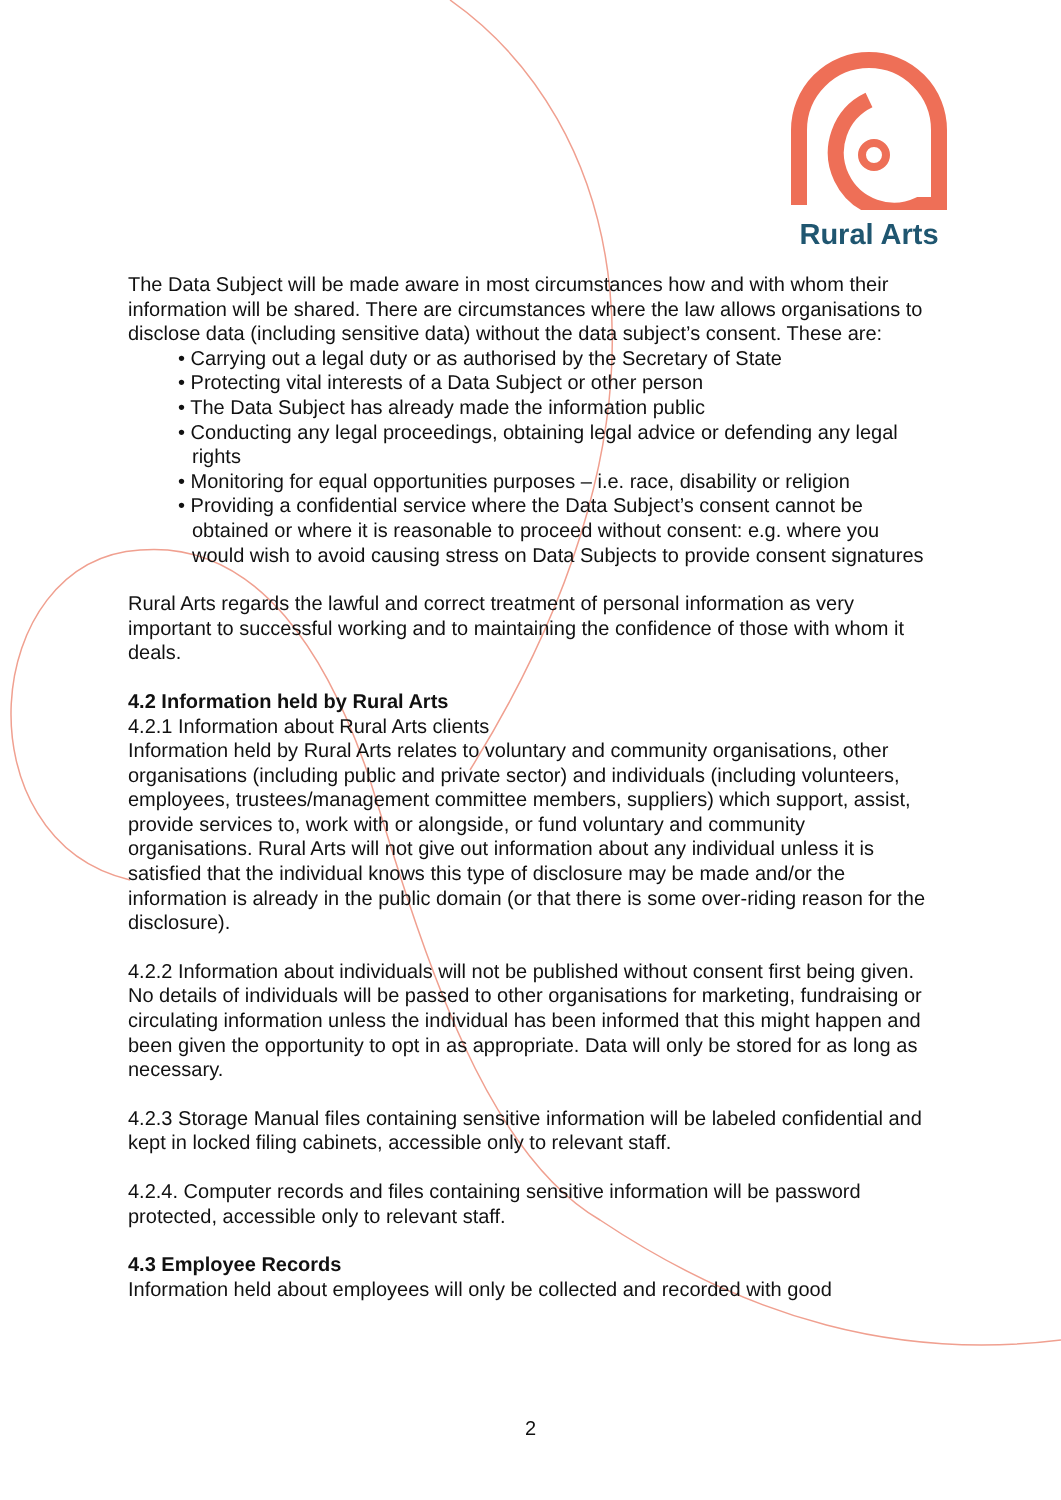Rural Arts
The Data Subject will be made aware in most circumstances how and with whom their information will be shared. There are circumstances where the law allows organisations to disclose data (including sensitive data) without the data subject’s consent. These are:
• Carrying out a legal duty or as authorised by the Secretary of State
• Protecting vital interests of a Data Subject or other person
• The Data Subject has already made the information public
• Conducting any legal proceedings, obtaining legal advice or defending any legal rights
• Monitoring for equal opportunities purposes – i.e. race, disability or religion
• Providing a confidential service where the Data Subject’s consent cannot be obtained or where it is reasonable to proceed without consent: e.g. where you would wish to avoid causing stress on Data Subjects to provide consent signatures
Rural Arts regards the lawful and correct treatment of personal information as very important to successful working and to maintaining the confidence of those with whom it deals.
4.2 Information held by Rural Arts
4.2.1 Information about Rural Arts clients
Information held by Rural Arts relates to voluntary and community organisations, other organisations (including public and private sector) and individuals (including volunteers, employees, trustees/management committee members, suppliers) which support, assist, provide services to, work with or alongside, or fund voluntary and community organisations. Rural Arts will not give out information about any individual unless it is satisfied that the individual knows this type of disclosure may be made and/or the information is already in the public domain (or that there is some over-riding reason for the disclosure).
4.2.2 Information about individuals will not be published without consent first being given. No details of individuals will be passed to other organisations for marketing, fundraising or circulating information unless the individual has been informed that this might happen and been given the opportunity to opt in as appropriate. Data will only be stored for as long as necessary.
4.2.3 Storage Manual files containing sensitive information will be labeled confidential and kept in locked filing cabinets, accessible only to relevant staff.
4.2.4. Computer records and files containing sensitive information will be password protected, accessible only to relevant staff.
4.3 Employee Records
Information held about employees will only be collected and recorded with good
2